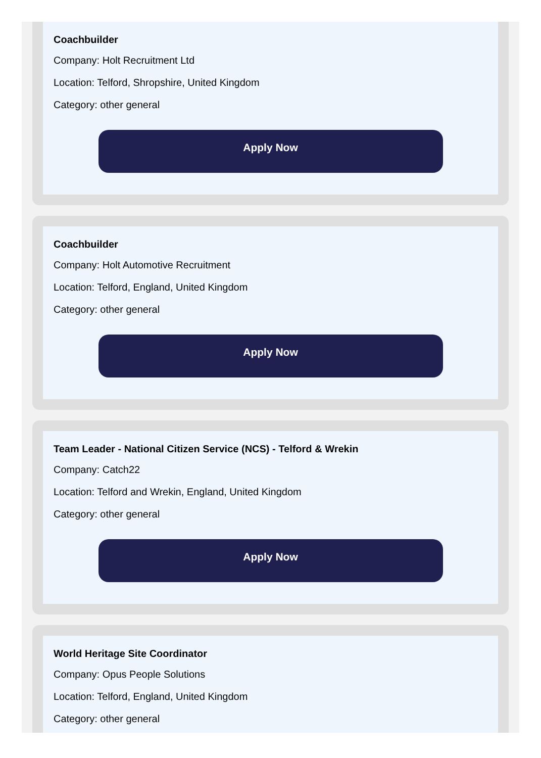Coachbuilder
Company: Holt Recruitment Ltd
Location: Telford, Shropshire, United Kingdom
Category: other general
Apply Now
Coachbuilder
Company: Holt Automotive Recruitment
Location: Telford, England, United Kingdom
Category: other general
Apply Now
Team Leader - National Citizen Service (NCS) - Telford & Wrekin
Company: Catch22
Location: Telford and Wrekin, England, United Kingdom
Category: other general
Apply Now
World Heritage Site Coordinator
Company: Opus People Solutions
Location: Telford, England, United Kingdom
Category: other general